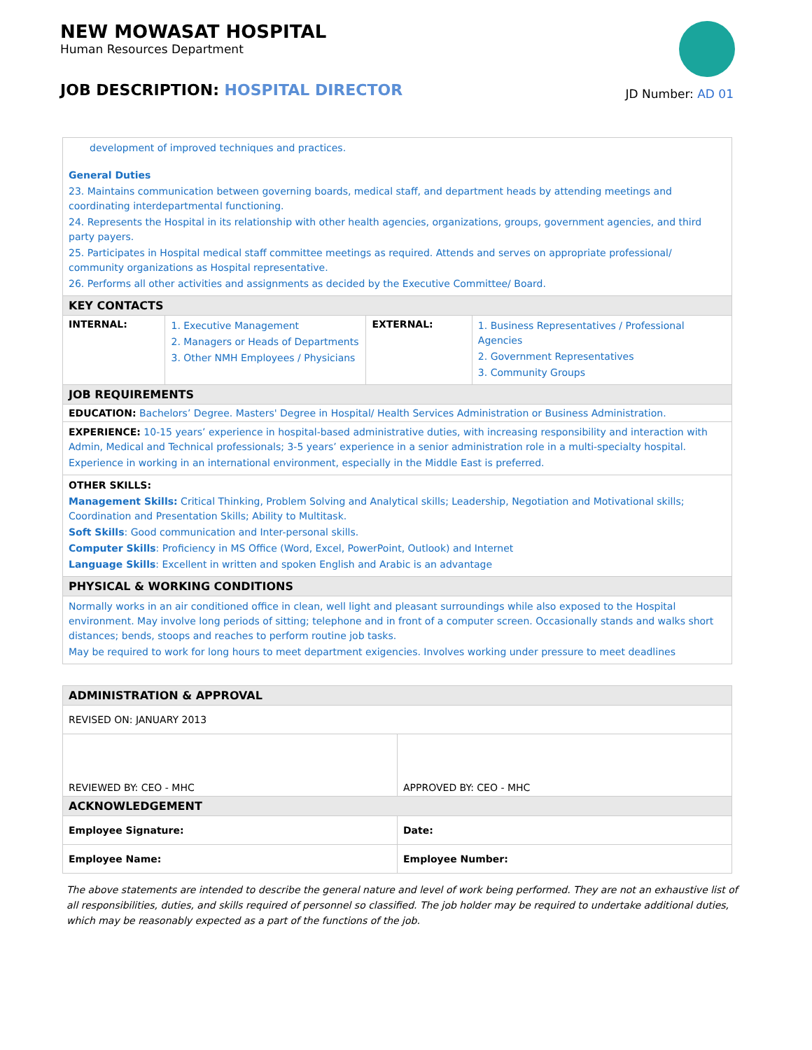NEW MOWASAT HOSPITAL
Human Resources Department
JOB DESCRIPTION: HOSPITAL DIRECTOR
JD Number: AD 01
| development of improved techniques and practices. General Duties 23. Maintains communication between governing boards, medical staff, and department heads by attending meetings and coordinating interdepartmental functioning. 24. Represents the Hospital in its relationship with other health agencies, organizations, groups, government agencies, and third party payers. 25. Participates in Hospital medical staff committee meetings as required. Attends and serves on appropriate professional/ community organizations as Hospital representative. 26. Performs all other activities and assignments as decided by the Executive Committee/ Board. | | | |
| KEY CONTACTS | | | |
| INTERNAL: | 1. Executive Management 2. Managers or Heads of Departments 3. Other NMH Employees / Physicians | EXTERNAL: | 1. Business Representatives / Professional Agencies 2. Government Representatives 3. Community Groups |
| JOB REQUIREMENTS | | | |
| EDUCATION: Bachelors’ Degree. Masters' Degree in Hospital/ Health Services Administration or Business Administration. | | | |
| EXPERIENCE: 10-15 years’ experience in hospital-based administrative duties, with increasing responsibility and interaction with Admin, Medical and Technical professionals; 3-5 years’ experience in a senior administration role in a multi-specialty hospital. Experience in working in an international environment, especially in the Middle East is preferred. | | | |
| OTHER SKILLS: Management Skills: Critical Thinking, Problem Solving and Analytical skills; Leadership, Negotiation and Motivational skills; Coordination and Presentation Skills; Ability to Multitask. Soft Skills : Good communication and Inter-personal skills. Computer Skills : Proficiency in MS Office (Word, Excel, PowerPoint, Outlook) and Internet Language Skills : Excellent in written and spoken English and Arabic is an advantage | | | |
| PHYSICAL & WORKING CONDITIONS | | | |
| Normally works in an air conditioned office in clean, well light and pleasant surroundings while also exposed to the Hospital environment. May involve long periods of sitting; telephone and in front of a computer screen. Occasionally stands and walks short distances; bends, stoops and reaches to perform routine job tasks. May be required to work for long hours to meet department exigencies. Involves working under pressure to meet deadlines | | | |
| ADMINISTRATION & APPROVAL | |
| REVISED ON: JANUARY 2013 | |
| REVIEWED BY: CEO - MHC | APPROVED BY: CEO - MHC |
| ACKNOWLEDGEMENT | |
| Employee Signature: | Date: |
| Employee Name: | Employee Number: |
The above statements are intended to describe the general nature and level of work being performed. They are not an exhaustive list of all responsibilities, duties, and skills required of personnel so classified. The job holder may be required to undertake additional duties, which may be reasonably expected as a part of the functions of the job.